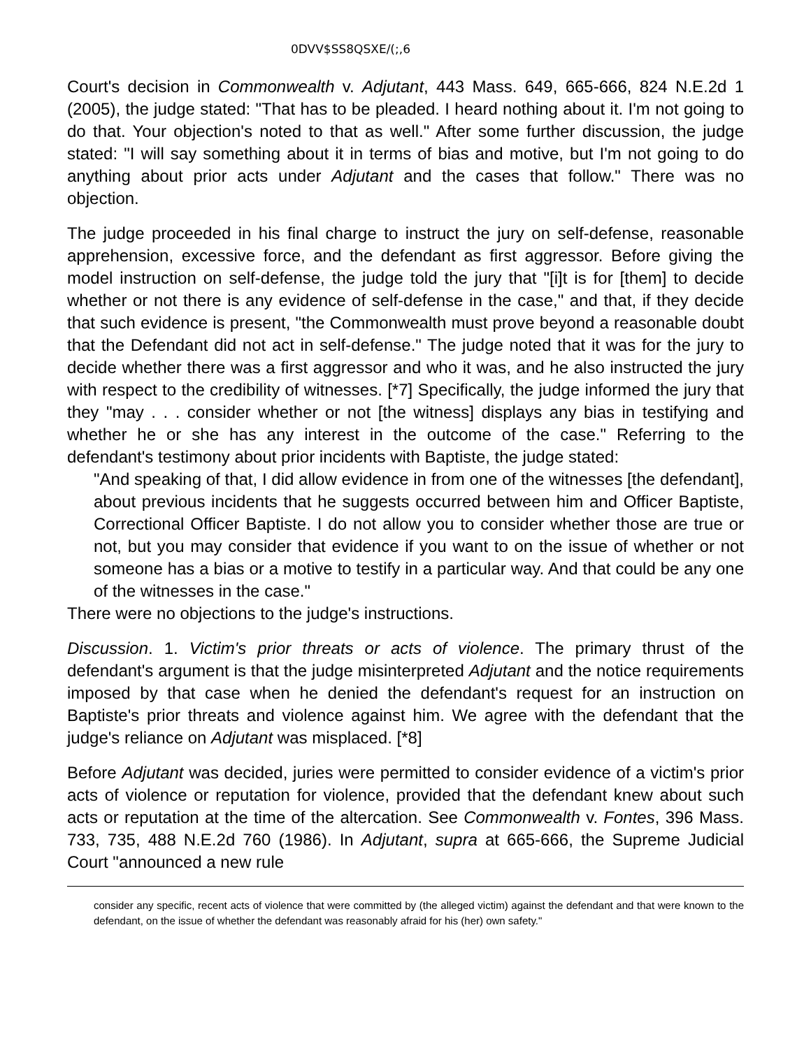0DVV$SS8QSXE/(;,6
Court's decision in Commonwealth v. Adjutant, 443 Mass. 649, 665-666, 824 N.E.2d 1 (2005), the judge stated: "That has to be pleaded. I heard nothing about it. I'm not going to do that. Your objection's noted to that as well." After some further discussion, the judge stated: "I will say something about it in terms of bias and motive, but I'm not going to do anything about prior acts under Adjutant and the cases that follow." There was no objection.
The judge proceeded in his final charge to instruct the jury on self-defense, reasonable apprehension, excessive force, and the defendant as first aggressor. Before giving the model instruction on self-defense, the judge told the jury that "[i]t is for [them] to decide whether or not there is any evidence of self-defense in the case," and that, if they decide that such evidence is present, "the Commonwealth must prove beyond a reasonable doubt that the Defendant did not act in self-defense." The judge noted that it was for the jury to decide whether there was a first aggressor and who it was, and he also instructed the jury with respect to the credibility of witnesses. [*7] Specifically, the judge informed the jury that they "may . . . consider whether or not [the witness] displays any bias in testifying and whether he or she has any interest in the outcome of the case." Referring to the defendant's testimony about prior incidents with Baptiste, the judge stated:
"And speaking of that, I did allow evidence in from one of the witnesses [the defendant], about previous incidents that he suggests occurred between him and Officer Baptiste, Correctional Officer Baptiste. I do not allow you to consider whether those are true or not, but you may consider that evidence if you want to on the issue of whether or not someone has a bias or a motive to testify in a particular way. And that could be any one of the witnesses in the case."
There were no objections to the judge's instructions.
Discussion. 1. Victim's prior threats or acts of violence. The primary thrust of the defendant's argument is that the judge misinterpreted Adjutant and the notice requirements imposed by that case when he denied the defendant's request for an instruction on Baptiste's prior threats and violence against him. We agree with the defendant that the judge's reliance on Adjutant was misplaced. [*8]
Before Adjutant was decided, juries were permitted to consider evidence of a victim's prior acts of violence or reputation for violence, provided that the defendant knew about such acts or reputation at the time of the altercation. See Commonwealth v. Fontes, 396 Mass. 733, 735, 488 N.E.2d 760 (1986). In Adjutant, supra at 665-666, the Supreme Judicial Court "announced a new rule
consider any specific, recent acts of violence that were committed by (the alleged victim) against the defendant and that were known to the defendant, on the issue of whether the defendant was reasonably afraid for his (her) own safety."